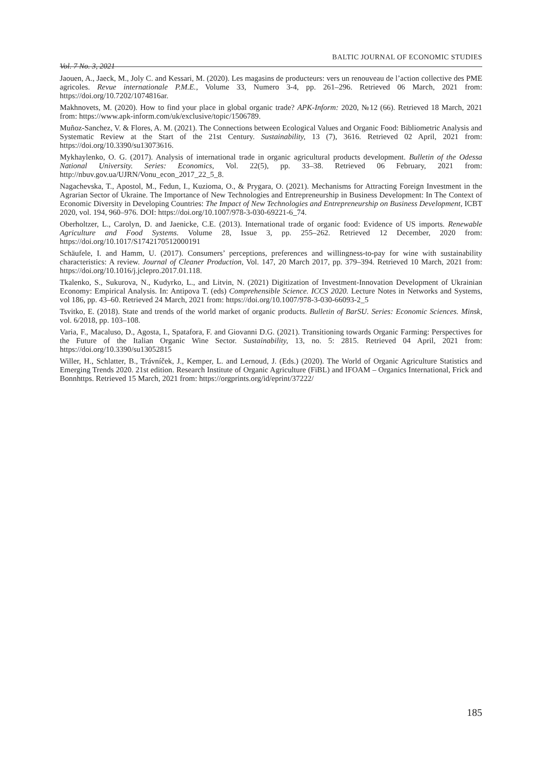Vol. 7 No. 3, 2021 BALTIC JOURNAL OF ECONOMIC STUDIES
Jaouen, A., Jaeck, M., Joly C. and Kessari, M. (2020). Les magasins de producteurs: vers un renouveau de l’action collective des PME agricoles. Revue internationale P.M.E., Volume 33, Numero 3-4, pp. 261–296. Retrieved 06 March, 2021 from: https://doi.org/10.7202/1074816ar.
Makhnovets, M. (2020). How to find your place in global organic trade? APK-Inform: 2020, №12 (66). Retrieved 18 March, 2021 from: https://www.apk-inform.com/uk/exclusive/topic/1506789.
Muñoz-Sanchez, V. & Flores, A. M. (2021). The Connections between Ecological Values and Organic Food: Bibliometric Analysis and Systematic Review at the Start of the 21st Century. Sustainability, 13 (7), 3616. Retrieved 02 April, 2021 from: https://doi.org/10.3390/su13073616.
Mykhaylenko, O. G. (2017). Analysis of international trade in organic agricultural products development. Bulletin of the Odessa National University. Series: Economics, Vol. 22(5), pp. 33–38. Retrieved 06 February, 2021 from: http://nbuv.gov.ua/UJRN/Vonu_econ_2017_22_5_8.
Nagachevska, T., Apostol, M., Fedun, I., Kuzioma, O., & Prygara, O. (2021). Mechanisms for Attracting Foreign Investment in the Agrarian Sector of Ukraine. The Importance of New Technologies and Entrepreneurship in Business Development: In The Context of Economic Diversity in Developing Countries: The Impact of New Technologies and Entrepreneurship on Business Development, ICBT 2020, vol. 194, 960–976. DOI: https://doi.org/10.1007/978-3-030-69221-6_74.
Oberholtzer, L., Carolyn, D. and Jaenicke, C.E. (2013). International trade of organic food: Evidence of US imports. Renewable Agriculture and Food Systems. Volume 28, Issue 3, pp. 255–262. Retrieved 12 December, 2020 from: https://doi.org/10.1017/S1742170512000191
Schäufele, I. and Hamm, U. (2017). Consumers’ perceptions, preferences and willingness-to-pay for wine with sustainability characteristics: A review. Journal of Cleaner Production, Vol. 147, 20 March 2017, pp. 379–394. Retrieved 10 March, 2021 from: https://doi.org/10.1016/j.jclepro.2017.01.118.
Tkalenko, S., Sukurova, N., Kudyrko, L., and Litvin, N. (2021) Digitization of Investment-Innovation Development of Ukrainian Economy: Empirical Analysis. In: Antipova T. (eds) Comprehensible Science. ICCS 2020. Lecture Notes in Networks and Systems, vol 186, pp. 43–60. Retrieved 24 March, 2021 from: https://doi.org/10.1007/978-3-030-66093-2_5
Tsvitko, E. (2018). State and trends of the world market of organic products. Bulletin of BarSU. Series: Economic Sciences. Minsk, vol. 6/2018, pp. 103–108.
Varia, F., Macaluso, D., Agosta, I., Spatafora, F. and Giovanni D.G. (2021). Transitioning towards Organic Farming: Perspectives for the Future of the Italian Organic Wine Sector. Sustainability, 13, no. 5: 2815. Retrieved 04 April, 2021 from: https://doi.org/10.3390/su13052815
Willer, H., Schlatter, B., Trávníček, J., Kemper, L. and Lernoud, J. (Eds.) (2020). The World of Organic Agriculture Statistics and Emerging Trends 2020. 21st edition. Research Institute of Organic Agriculture (FiBL) and IFOAM – Organics International, Frick and Bonnhttps. Retrieved 15 March, 2021 from: https://orgprints.org/id/eprint/37222/
185